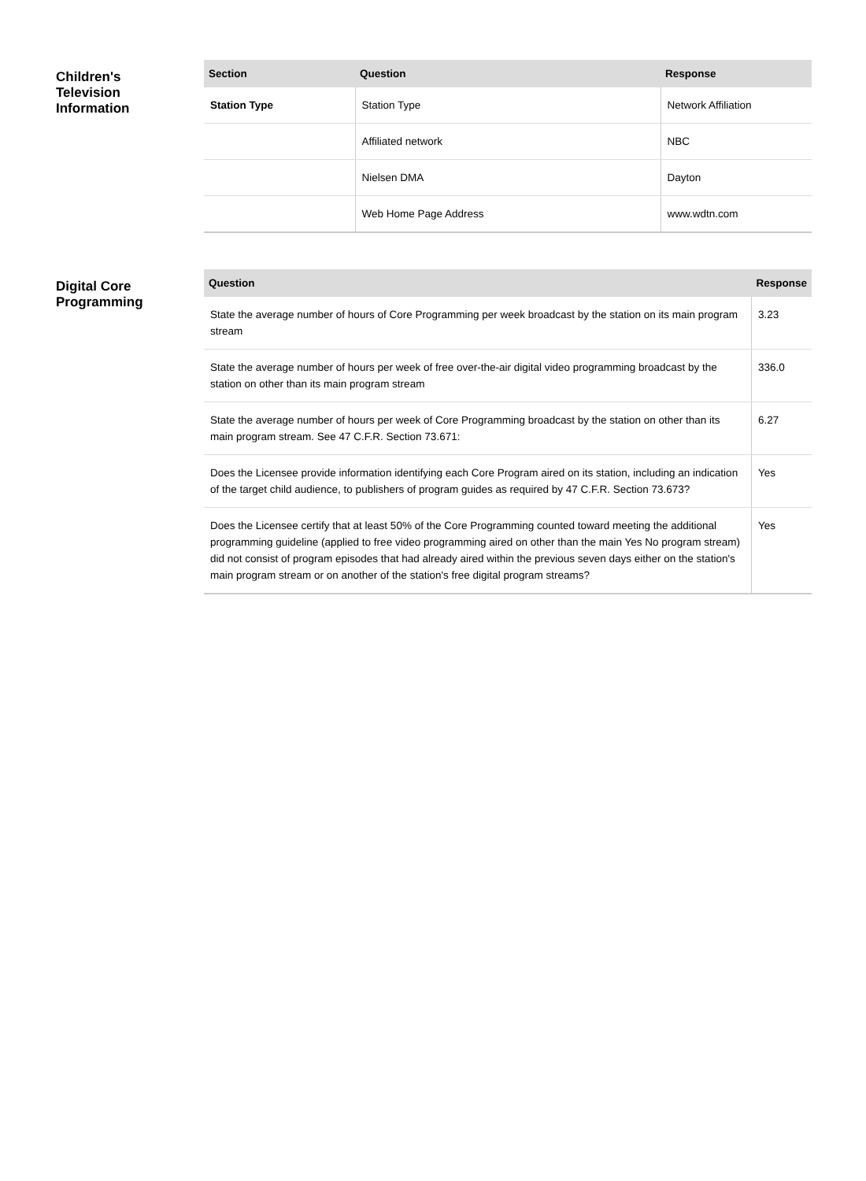Children's
Television
Information
| Section | Question | Response |
| --- | --- | --- |
| Station Type | Station Type | Network Affiliation |
| | Affiliated network | NBC |
| | Nielsen DMA | Dayton |
| | Web Home Page Address | www.wdtn.com |
Digital Core
Programming
| Question | Response |
| --- | --- |
| State the average number of hours of Core Programming per week broadcast by the station on its main program stream | 3.23 |
| State the average number of hours per week of free over-the-air digital video programming broadcast by the station on other than its main program stream | 336.0 |
| State the average number of hours per week of Core Programming broadcast by the station on other than its main program stream. See 47 C.F.R. Section 73.671: | 6.27 |
| Does the Licensee provide information identifying each Core Program aired on its station, including an indication of the target child audience, to publishers of program guides as required by 47 C.F.R. Section 73.673? | Yes |
| Does the Licensee certify that at least 50% of the Core Programming counted toward meeting the additional programming guideline (applied to free video programming aired on other than the main Yes No program stream) did not consist of program episodes that had already aired within the previous seven days either on the station's main program stream or on another of the station's free digital program streams? | Yes |